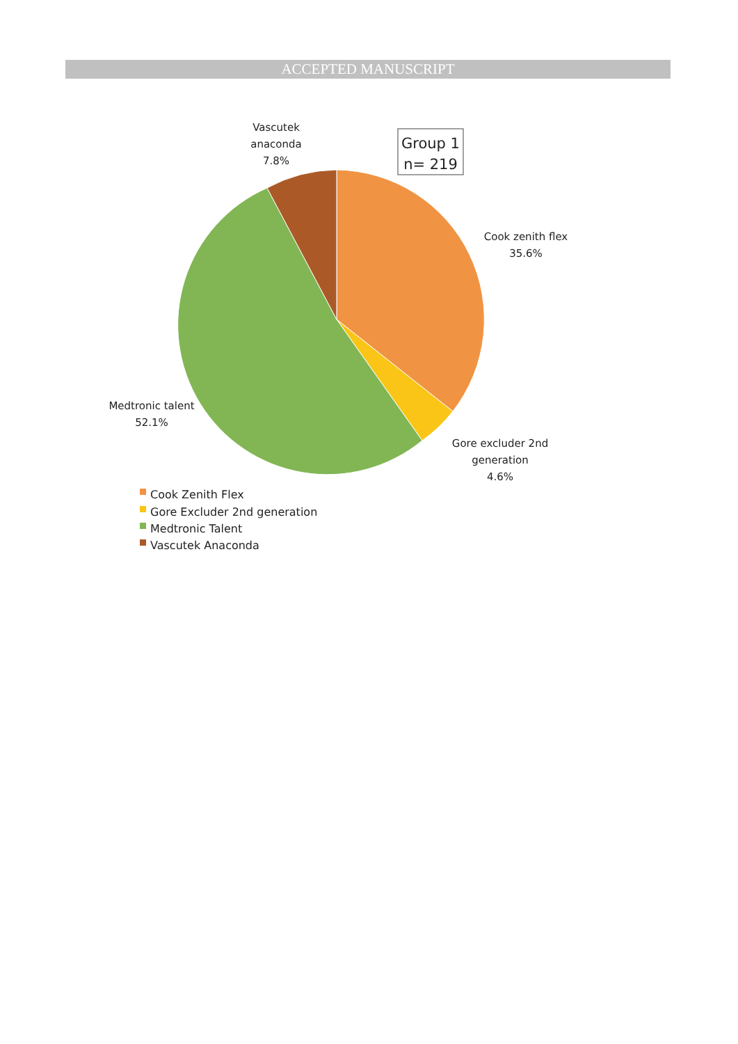ACCEPTED MANUSCRIPT
Group 1
n= 219
Vascutek
anaconda
7.8%
Cook zenith flex
35.6%
Medtronic talent
52.1%
Gore excluder 2nd
generation
4.6%
Cook Zenith Flex
Gore Excluder 2nd generation
Medtronic Talent
Vascutek Anaconda